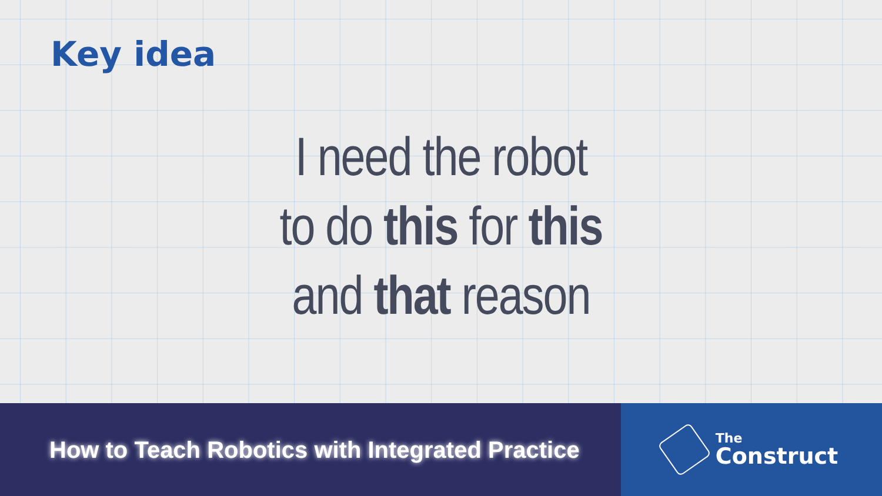Key idea
I need the robot
to do this for this
and that reason
How to Teach Robotics with Integrated Practice
The
Construct